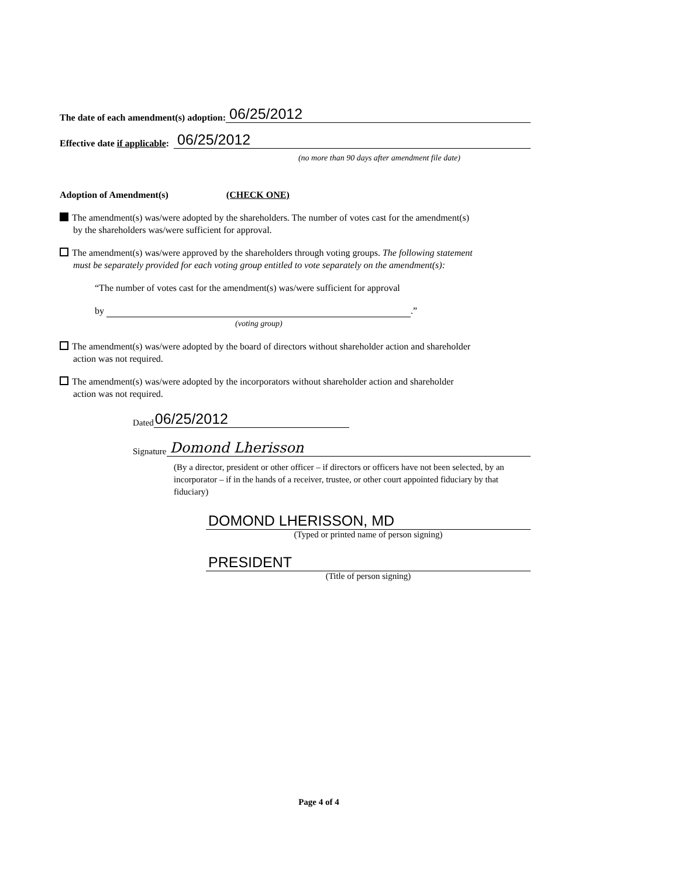The date of each amendment(s) adoption: 06/25/2012
Effective date if applicable: 06/25/2012
(no more than 90 days after amendment file date)
Adoption of Amendment(s) (CHECK ONE)
The amendment(s) was/were adopted by the shareholders. The number of votes cast for the amendment(s)
by the shareholders was/were sufficient for approval.
The amendment(s) was/were approved by the shareholders through voting groups. The following statement
must be separately provided for each voting group entitled to vote separately on the amendment(s):
“The number of votes cast for the amendment(s) was/were sufficient for approval
by .”
(voting group)
The amendment(s) was/were adopted by the board of directors without shareholder action and shareholder
action was not required.
The amendment(s) was/were adopted by the incorporators without shareholder action and shareholder
action was not required.
Dated 06/25/2012
Signature Domond Lherisson
(By a director, president or other officer – if directors or officers have not been selected, by an incorporator – if in the hands of a receiver, trustee, or other court appointed fiduciary by that fiduciary)
DOMOND LHERISSON, MD
(Typed or printed name of person signing)
PRESIDENT
(Title of person signing)
Page 4 of 4